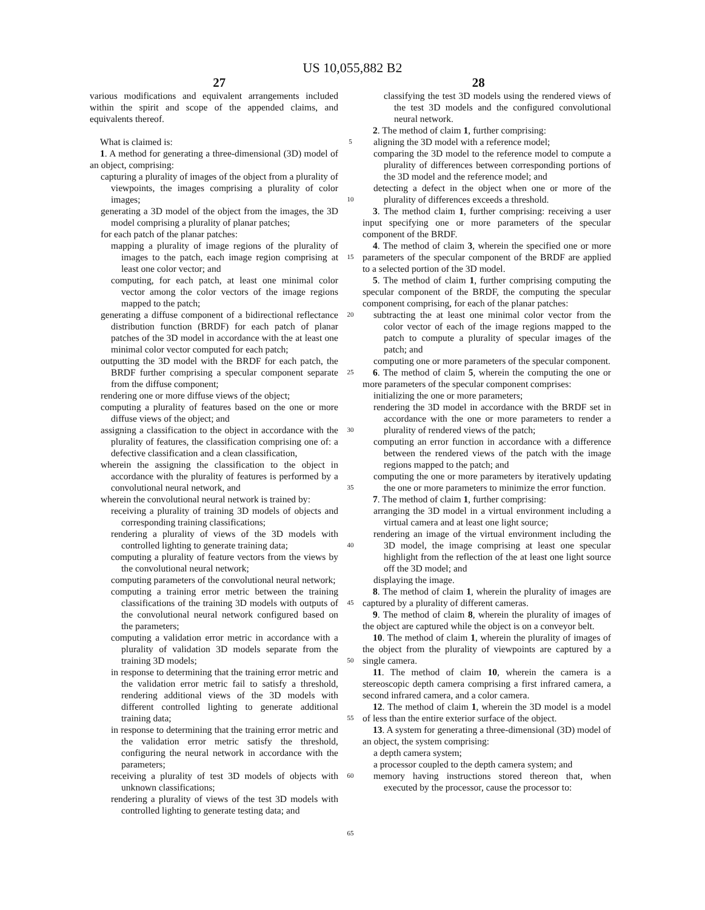US 10,055,882 B2
27 28
various modifications and equivalent arrangements included within the spirit and scope of the appended claims, and equivalents thereof.
What is claimed is:
1. A method for generating a three-dimensional (3D) model of an object, comprising:
capturing a plurality of images of the object from a plurality of viewpoints, the images comprising a plurality of color images;
generating a 3D model of the object from the images, the 3D model comprising a plurality of planar patches;
for each patch of the planar patches:
mapping a plurality of image regions of the plurality of images to the patch, each image region comprising at least one color vector; and
computing, for each patch, at least one minimal color vector among the color vectors of the image regions mapped to the patch;
generating a diffuse component of a bidirectional reflectance distribution function (BRDF) for each patch of planar patches of the 3D model in accordance with the at least one minimal color vector computed for each patch;
outputting the 3D model with the BRDF for each patch, the BRDF further comprising a specular component separate from the diffuse component;
rendering one or more diffuse views of the object;
computing a plurality of features based on the one or more diffuse views of the object; and
assigning a classification to the object in accordance with the plurality of features, the classification comprising one of: a defective classification and a clean classification,
wherein the assigning the classification to the object in accordance with the plurality of features is performed by a convolutional neural network, and
wherein the convolutional neural network is trained by:
receiving a plurality of training 3D models of objects and corresponding training classifications;
rendering a plurality of views of the 3D models with controlled lighting to generate training data;
computing a plurality of feature vectors from the views by the convolutional neural network;
computing parameters of the convolutional neural network;
computing a training error metric between the training classifications of the training 3D models with outputs of the convolutional neural network configured based on the parameters;
computing a validation error metric in accordance with a plurality of validation 3D models separate from the training 3D models;
in response to determining that the training error metric and the validation error metric fail to satisfy a threshold, rendering additional views of the 3D models with different controlled lighting to generate additional training data;
in response to determining that the training error metric and the validation error metric satisfy the threshold, configuring the neural network in accordance with the parameters;
receiving a plurality of test 3D models of objects with unknown classifications;
rendering a plurality of views of the test 3D models with controlled lighting to generate testing data; and
5
10
15
20
25
30
35
40
45
50
55
60
65
classifying the test 3D models using the rendered views of the test 3D models and the configured convolutional neural network.
2. The method of claim 1, further comprising:
aligning the 3D model with a reference model;
comparing the 3D model to the reference model to compute a plurality of differences between corresponding portions of the 3D model and the reference model; and
detecting a defect in the object when one or more of the plurality of differences exceeds a threshold.
3. The method claim 1, further comprising: receiving a user input specifying one or more parameters of the specular component of the BRDF.
4. The method of claim 3, wherein the specified one or more parameters of the specular component of the BRDF are applied to a selected portion of the 3D model.
5. The method of claim 1, further comprising computing the specular component of the BRDF, the computing the specular component comprising, for each of the planar patches:
subtracting the at least one minimal color vector from the color vector of each of the image regions mapped to the patch to compute a plurality of specular images of the patch; and
computing one or more parameters of the specular component.
6. The method of claim 5, wherein the computing the one or more parameters of the specular component comprises:
initializing the one or more parameters;
rendering the 3D model in accordance with the BRDF set in accordance with the one or more parameters to render a plurality of rendered views of the patch;
computing an error function in accordance with a difference between the rendered views of the patch with the image regions mapped to the patch; and
computing the one or more parameters by iteratively updating the one or more parameters to minimize the error function.
7. The method of claim 1, further comprising:
arranging the 3D model in a virtual environment including a virtual camera and at least one light source;
rendering an image of the virtual environment including the 3D model, the image comprising at least one specular highlight from the reflection of the at least one light source off the 3D model; and
displaying the image.
8. The method of claim 1, wherein the plurality of images are captured by a plurality of different cameras.
9. The method of claim 8, wherein the plurality of images of the object are captured while the object is on a conveyor belt.
10. The method of claim 1, wherein the plurality of images of the object from the plurality of viewpoints are captured by a single camera.
11. The method of claim 10, wherein the camera is a stereoscopic depth camera comprising a first infrared camera, a second infrared camera, and a color camera.
12. The method of claim 1, wherein the 3D model is a model of less than the entire exterior surface of the object.
13. A system for generating a three-dimensional (3D) model of an object, the system comprising:
a depth camera system;
a processor coupled to the depth camera system; and
memory having instructions stored thereon that, when executed by the processor, cause the processor to: